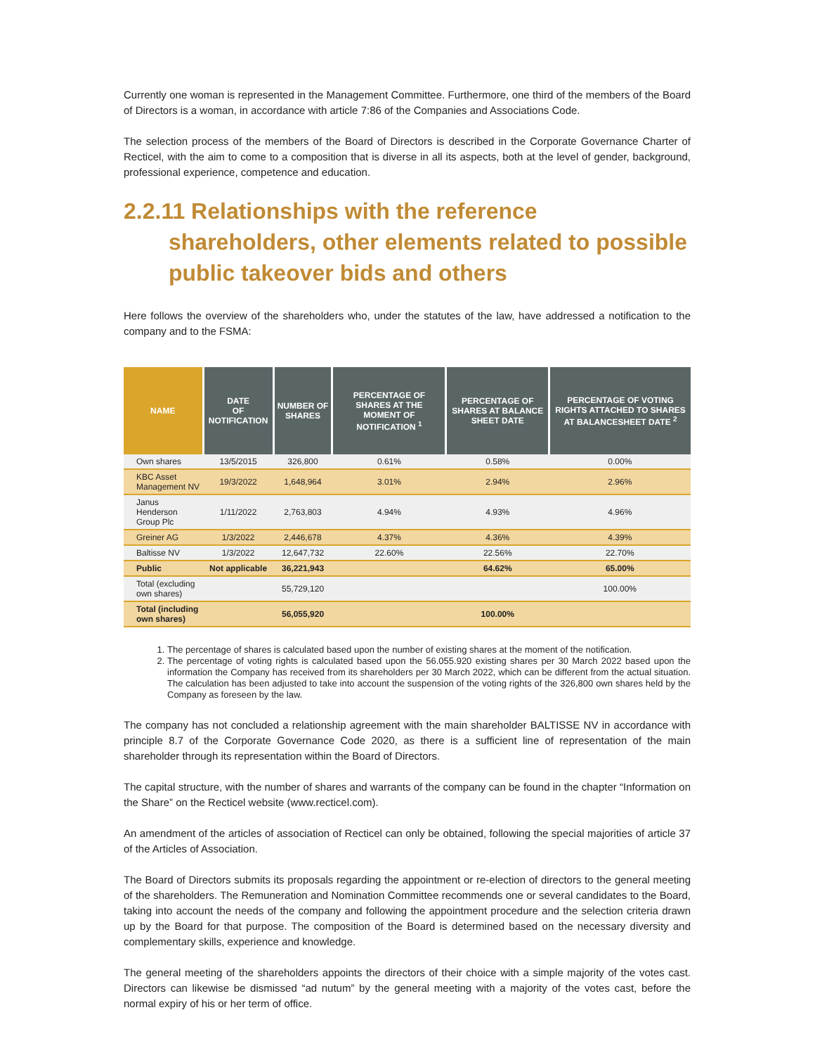Currently one woman is represented in the Management Committee. Furthermore, one third of the members of the Board of Directors is a woman, in accordance with article 7:86 of the Companies and Associations Code.
The selection process of the members of the Board of Directors is described in the Corporate Governance Charter of Recticel, with the aim to come to a composition that is diverse in all its aspects, both at the level of gender, background, professional experience, competence and education.
2.2.11 Relationships with the reference shareholders, other elements related to possible public takeover bids and others
Here follows the overview of the shareholders who, under the statutes of the law, have addressed a notification to the company and to the FSMA:
| NAME | DATE OF NOTIFICATION | NUMBER OF SHARES | PERCENTAGE OF SHARES AT THE MOMENT OF NOTIFICATION <sup>1</sup> | PERCENTAGE OF SHARES AT BALANCE SHEET DATE | PERCENTAGE OF VOTING RIGHTS ATTACHED TO SHARES AT BALANCESHEET DATE <sup>2</sup> |
| --- | --- | --- | --- | --- | --- |
| Own shares | 13/5/2015 | 326,800 | 0.61% | 0.58% | 0.00% |
| KBC Asset Management NV | 19/3/2022 | 1,648,964 | 3.01% | 2.94% | 2.96% |
| Janus Henderson Group Plc | 1/11/2022 | 2,763,803 | 4.94% | 4.93% | 4.96% |
| Greiner AG | 1/3/2022 | 2,446,678 | 4.37% | 4.36% | 4.39% |
| Baltisse NV | 1/3/2022 | 12,647,732 | 22.60% | 22.56% | 22.70% |
| Public | Not applicable | 36,221,943 | | 64.62% | 65.00% |
| Total (excluding own shares) | | 55,729,120 | | | 100.00% |
| Total (including own shares) | | 56,055,920 | | 100.00% | |
1. The percentage of shares is calculated based upon the number of existing shares at the moment of the notification.
2. The percentage of voting rights is calculated based upon the 56.055.920 existing shares per 30 March 2022 based upon the information the Company has received from its shareholders per 30 March 2022, which can be different from the actual situation. The calculation has been adjusted to take into account the suspension of the voting rights of the 326,800 own shares held by the Company as foreseen by the law.
The company has not concluded a relationship agreement with the main shareholder BALTISSE NV in accordance with principle 8.7 of the Corporate Governance Code 2020, as there is a sufficient line of representation of the main shareholder through its representation within the Board of Directors.
The capital structure, with the number of shares and warrants of the company can be found in the chapter “Information on the Share” on the Recticel website (www.recticel.com).
An amendment of the articles of association of Recticel can only be obtained, following the special majorities of article 37 of the Articles of Association.
The Board of Directors submits its proposals regarding the appointment or re-election of directors to the general meeting of the shareholders. The Remuneration and Nomination Committee recommends one or several candidates to the Board, taking into account the needs of the company and following the appointment procedure and the selection criteria drawn up by the Board for that purpose. The composition of the Board is determined based on the necessary diversity and complementary skills, experience and knowledge.
The general meeting of the shareholders appoints the directors of their choice with a simple majority of the votes cast. Directors can likewise be dismissed “ad nutum” by the general meeting with a majority of the votes cast, before the normal expiry of his or her term of office.